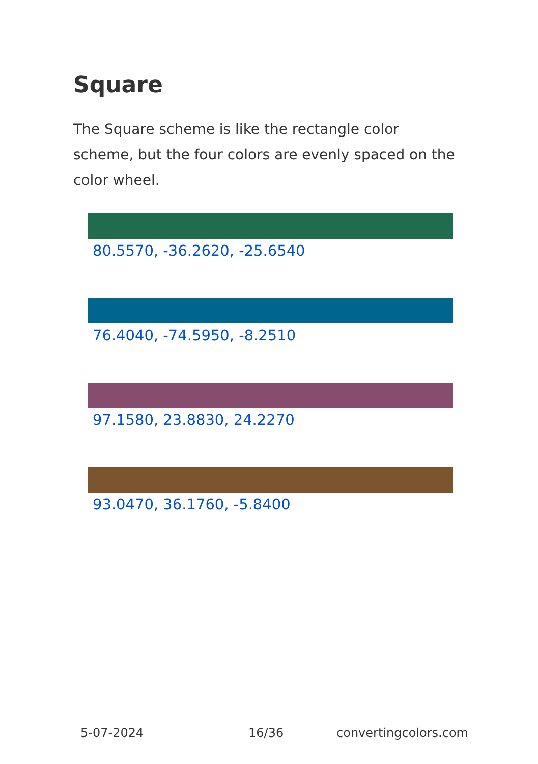Square
The Square scheme is like the rectangle color scheme, but the four colors are evenly spaced on the color wheel.
80.5570, -36.2620, -25.6540
76.4040, -74.5950, -8.2510
97.1580, 23.8830, 24.2270
93.0470, 36.1760, -5.8400
5-07-2024 16/36 convertingcolors.com